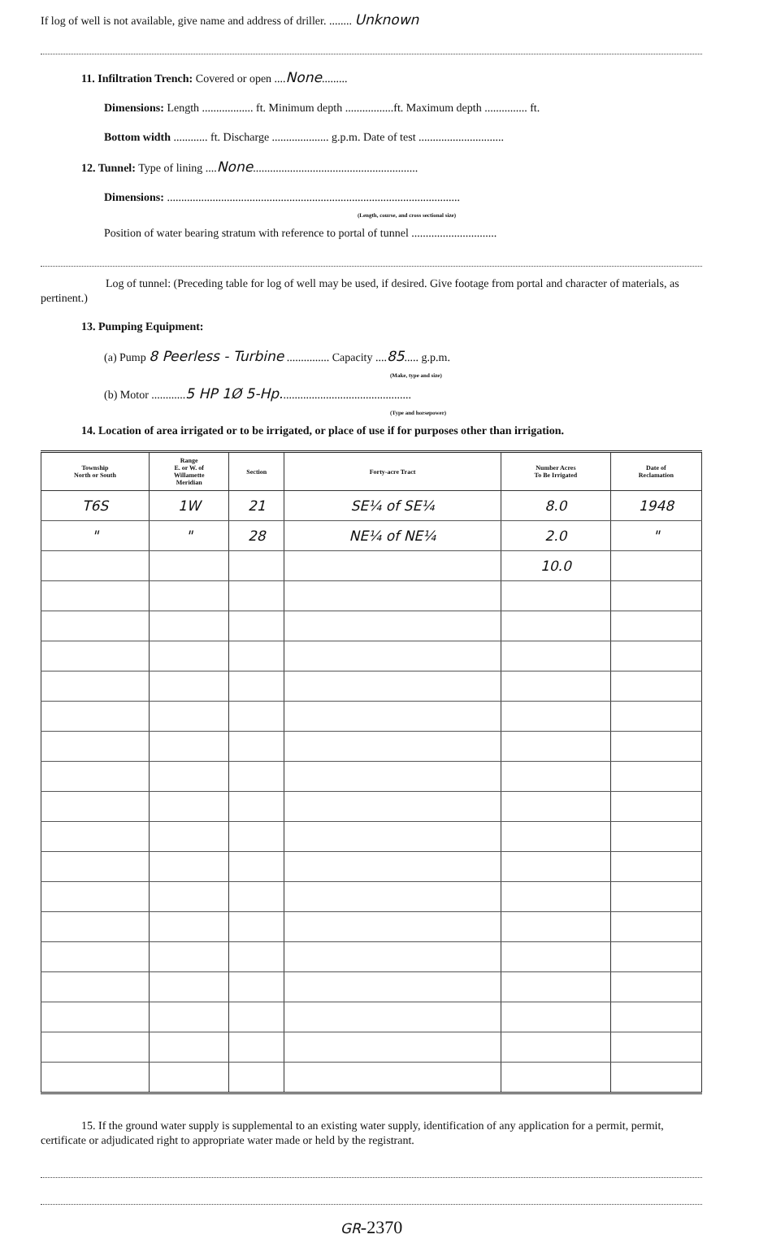If log of well is not available, give name and address of driller. ........ Unknown
11. Infiltration Trench: Covered or open ....None.........
Dimensions: Length .................. ft. Minimum depth .................ft. Maximum depth ............... ft.
Bottom width ............ ft. Discharge .................... g.p.m. Date of test ..............................
12. Tunnel: Type of lining ....None..........................................................
Dimensions: .......................................................................................................
(Length, course, and cross sectional size)
Position of water bearing stratum with reference to portal of tunnel ..............................
Log of tunnel: (Preceding table for log of well may be used, if desired. Give footage from portal and character of materials, as pertinent.)
13. Pumping Equipment:
(a) Pump 8 Peerless - Turbine ............... Capacity ....85..... g.p.m.
(Make, type and size)
(b) Motor ............5 HP 1Ø 5-Hp..............................................
(Type and horsepower)
14. Location of area irrigated or to be irrigated, or place of use if for purposes other than irrigation.
| Township North or South | Range E. or W. of Willamette Meridian | Section | Forty-acre Tract | Number Acres To Be Irrigated | Date of Reclamation |
| --- | --- | --- | --- | --- | --- |
| T6S | 1W | 21 | SE¼ of SE¼ | 8.0 | 1948 |
| " | " | 28 | NE¼ of NE¼ | 2.0 | " |
| | | | | 10.0 | |
15. If the ground water supply is supplemental to an existing water supply, identification of any application for a permit, permit, certificate or adjudicated right to appropriate water made or held by the registrant.
GR-2370